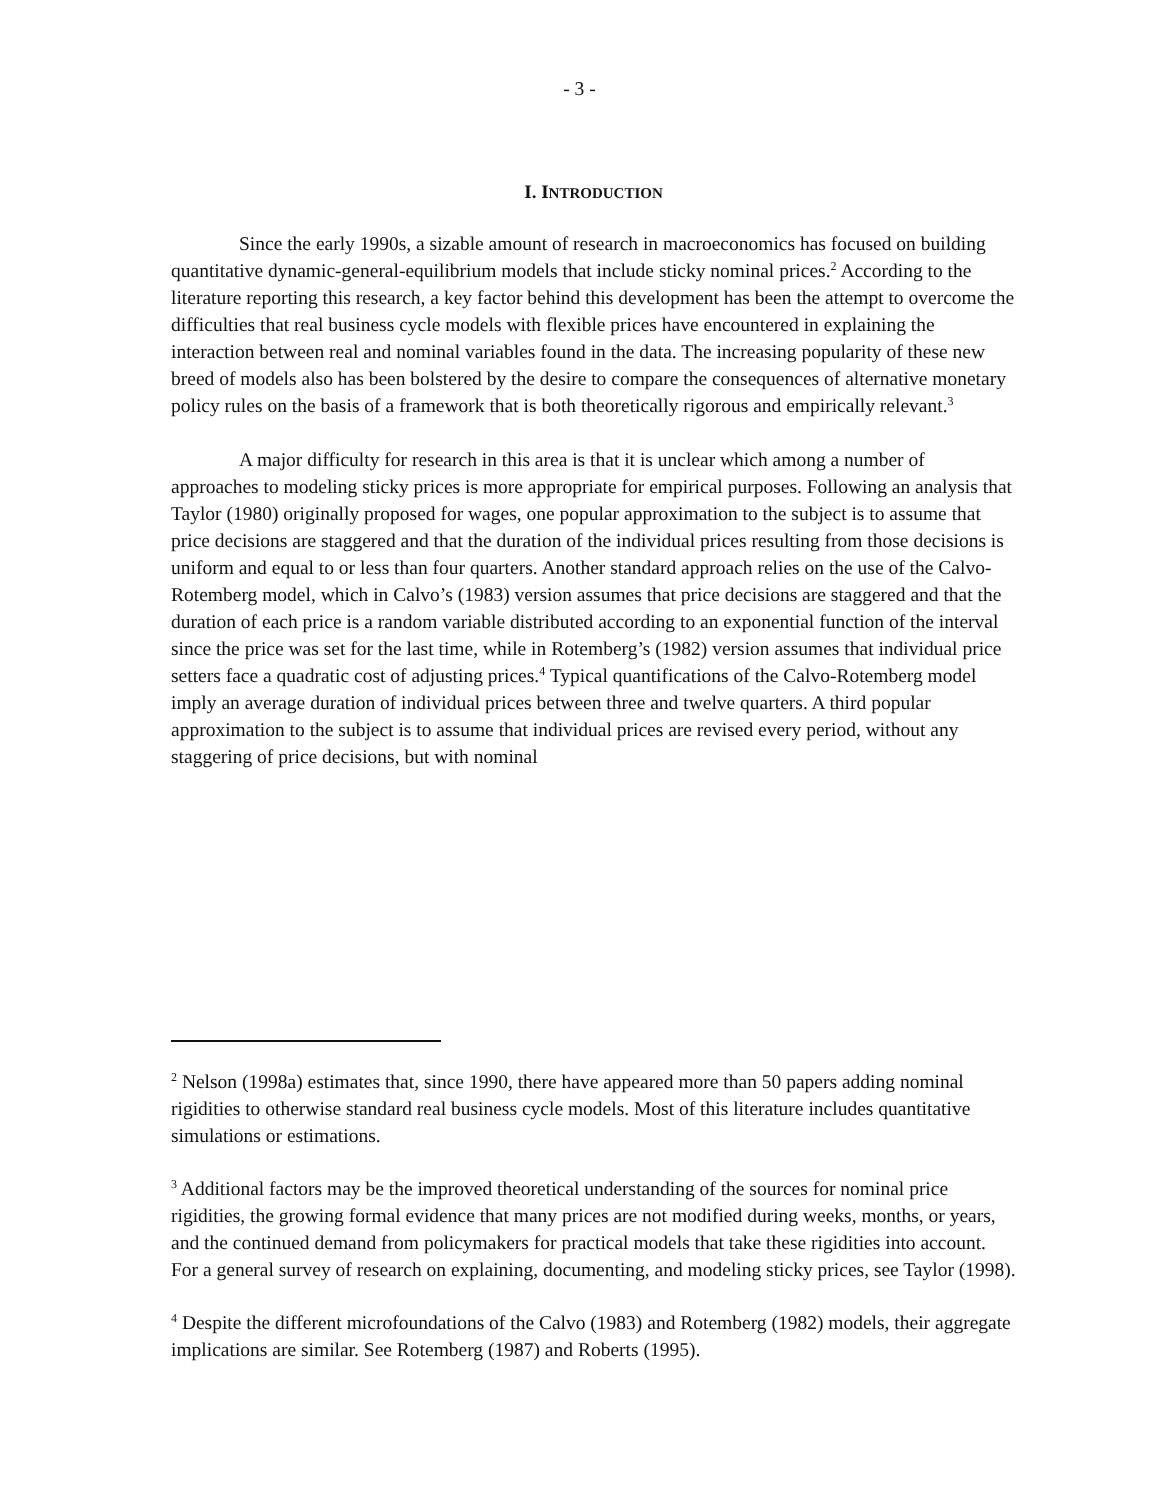- 3 -
I. INTRODUCTION
Since the early 1990s, a sizable amount of research in macroeconomics has focused on building quantitative dynamic-general-equilibrium models that include sticky nominal prices.<sup>2</sup> According to the literature reporting this research, a key factor behind this development has been the attempt to overcome the difficulties that real business cycle models with flexible prices have encountered in explaining the interaction between real and nominal variables found in the data. The increasing popularity of these new breed of models also has been bolstered by the desire to compare the consequences of alternative monetary policy rules on the basis of a framework that is both theoretically rigorous and empirically relevant.<sup>3</sup>
A major difficulty for research in this area is that it is unclear which among a number of approaches to modeling sticky prices is more appropriate for empirical purposes. Following an analysis that Taylor (1980) originally proposed for wages, one popular approximation to the subject is to assume that price decisions are staggered and that the duration of the individual prices resulting from those decisions is uniform and equal to or less than four quarters. Another standard approach relies on the use of the Calvo-Rotemberg model, which in Calvo’s (1983) version assumes that price decisions are staggered and that the duration of each price is a random variable distributed according to an exponential function of the interval since the price was set for the last time, while in Rotemberg’s (1982) version assumes that individual price setters face a quadratic cost of adjusting prices.<sup>4</sup> Typical quantifications of the Calvo-Rotemberg model imply an average duration of individual prices between three and twelve quarters. A third popular approximation to the subject is to assume that individual prices are revised every period, without any staggering of price decisions, but with nominal
<sup>2</sup> Nelson (1998a) estimates that, since 1990, there have appeared more than 50 papers adding nominal rigidities to otherwise standard real business cycle models. Most of this literature includes quantitative simulations or estimations.
<sup>3</sup> Additional factors may be the improved theoretical understanding of the sources for nominal price rigidities, the growing formal evidence that many prices are not modified during weeks, months, or years, and the continued demand from policymakers for practical models that take these rigidities into account. For a general survey of research on explaining, documenting, and modeling sticky prices, see Taylor (1998).
<sup>4</sup> Despite the different microfoundations of the Calvo (1983) and Rotemberg (1982) models, their aggregate implications are similar. See Rotemberg (1987) and Roberts (1995).